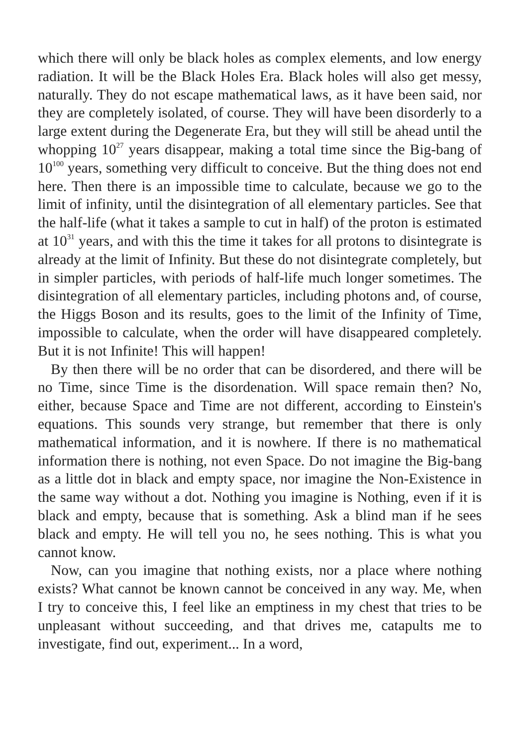which there will only be black holes as complex elements, and low energy radiation. It will be the Black Holes Era. Black holes will also get messy, naturally. They do not escape mathematical laws, as it have been said, nor they are completely isolated, of course. They will have been disorderly to a large extent during the Degenerate Era, but they will still be ahead until the whopping 10<sup>27</sup> years disappear, making a total time since the Big-bang of 10<sup>100</sup> years, something very difficult to conceive. But the thing does not end here. Then there is an impossible time to calculate, because we go to the limit of infinity, until the disintegration of all elementary particles. See that the half-life (what it takes a sample to cut in half) of the proton is estimated at 10<sup>31</sup> years, and with this the time it takes for all protons to disintegrate is already at the limit of Infinity. But these do not disintegrate completely, but in simpler particles, with periods of half-life much longer sometimes. The disintegration of all elementary particles, including photons and, of course, the Higgs Boson and its results, goes to the limit of the Infinity of Time, impossible to calculate, when the order will have disappeared completely. But it is not Infinite! This will happen!
By then there will be no order that can be disordered, and there will be no Time, since Time is the disordenation. Will space remain then? No, either, because Space and Time are not different, according to Einstein's equations. This sounds very strange, but remember that there is only mathematical information, and it is nowhere. If there is no mathematical information there is nothing, not even Space. Do not imagine the Big-bang as a little dot in black and empty space, nor imagine the Non-Existence in the same way without a dot. Nothing you imagine is Nothing, even if it is black and empty, because that is something. Ask a blind man if he sees black and empty. He will tell you no, he sees nothing. This is what you cannot know.
Now, can you imagine that nothing exists, nor a place where nothing exists? What cannot be known cannot be conceived in any way. Me, when I try to conceive this, I feel like an emptiness in my chest that tries to be unpleasant without succeeding, and that drives me, catapults me to investigate, find out, experiment... In a word,